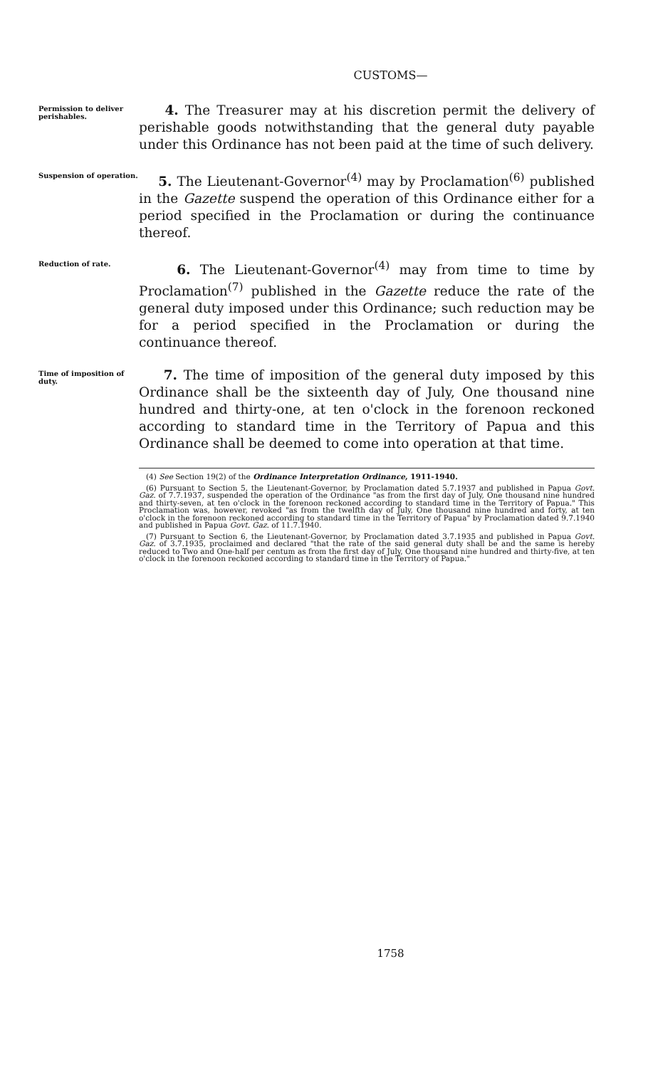CUSTOMS—
Permission to deliver perishables.
4. The Treasurer may at his discretion permit the delivery of perishable goods notwithstanding that the general duty payable under this Ordinance has not been paid at the time of such delivery.
Suspension of operation.
5. The Lieutenant-Governor<sup>(4)</sup> may by Proclamation<sup>(6)</sup> published in the Gazette suspend the operation of this Ordinance either for a period specified in the Proclamation or during the continuance thereof.
Reduction of rate.
6. The Lieutenant-Governor<sup>(4)</sup> may from time to time by Proclamation<sup>(7)</sup> published in the Gazette reduce the rate of the general duty imposed under this Ordinance; such reduction may be for a period specified in the Proclamation or during the continuance thereof.
Time of imposition of duty.
7. The time of imposition of the general duty imposed by this Ordinance shall be the sixteenth day of July, One thousand nine hundred and thirty-one, at ten o'clock in the forenoon reckoned according to standard time in the Territory of Papua and this Ordinance shall be deemed to come into operation at that time.
(4) See Section 19(2) of the Ordinance Interpretation Ordinance, 1911-1940.
(6) Pursuant to Section 5, the Lieutenant-Governor, by Proclamation dated 5.7.1937 and published in Papua Govt. Gaz. of 7.7.1937, suspended the operation of the Ordinance "as from the first day of July, One thousand nine hundred and thirty-seven, at ten o'clock in the forenoon reckoned according to standard time in the Territory of Papua." This Proclamation was, however, revoked "as from the twelfth day of July, One thousand nine hundred and forty, at ten o'clock in the forenoon reckoned according to standard time in the Territory of Papua" by Proclamation dated 9.7.1940 and published in Papua Govt. Gaz. of 11.7.1940.
(7) Pursuant to Section 6, the Lieutenant-Governor, by Proclamation dated 3.7.1935 and published in Papua Govt. Gaz. of 3.7.1935, proclaimed and declared "that the rate of the said general duty shall be and the same is hereby reduced to Two and One-half per centum as from the first day of July, One thousand nine hundred and thirty-five, at ten o'clock in the forenoon reckoned according to standard time in the Territory of Papua."
1758